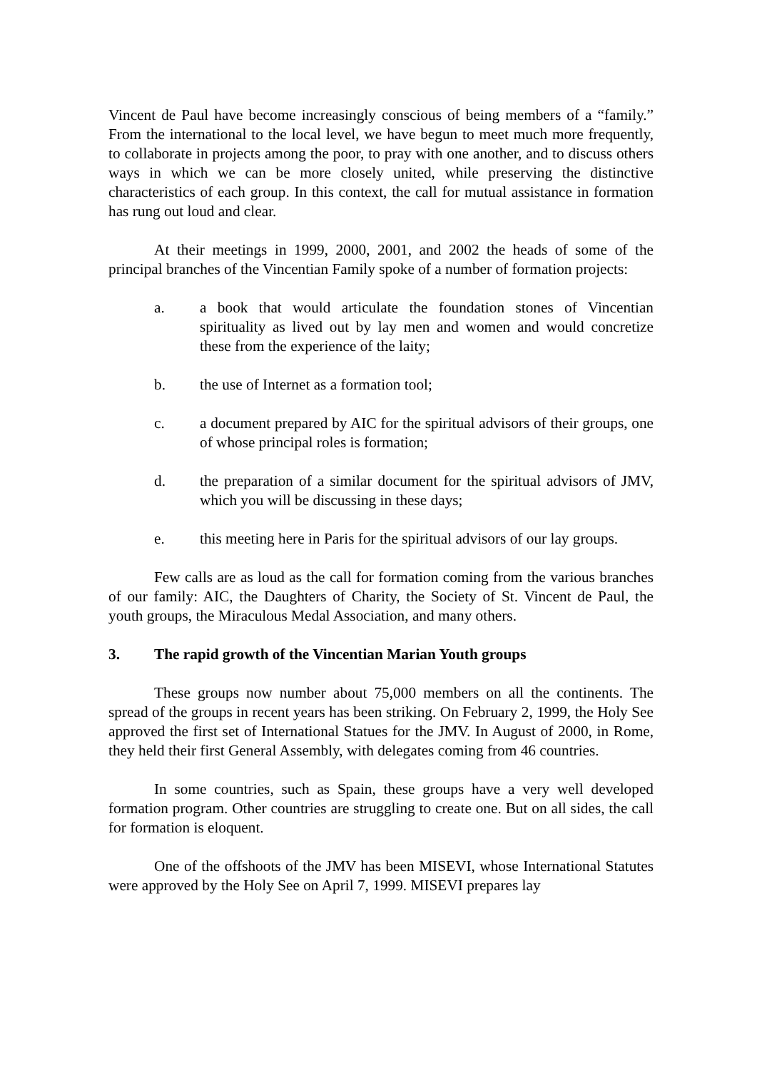Vincent de Paul have become increasingly conscious of being members of a “family.” From the international to the local level, we have begun to meet much more frequently, to collaborate in projects among the poor, to pray with one another, and to discuss others ways in which we can be more closely united, while preserving the distinctive characteristics of each group. In this context, the call for mutual assistance in formation has rung out loud and clear.
At their meetings in 1999, 2000, 2001, and 2002 the heads of some of the principal branches of the Vincentian Family spoke of a number of formation projects:
a. a book that would articulate the foundation stones of Vincentian spirituality as lived out by lay men and women and would concretize these from the experience of the laity;
b. the use of Internet as a formation tool;
c. a document prepared by AIC for the spiritual advisors of their groups, one of whose principal roles is formation;
d. the preparation of a similar document for the spiritual advisors of JMV, which you will be discussing in these days;
e. this meeting here in Paris for the spiritual advisors of our lay groups.
Few calls are as loud as the call for formation coming from the various branches of our family: AIC, the Daughters of Charity, the Society of St. Vincent de Paul, the youth groups, the Miraculous Medal Association, and many others.
3. The rapid growth of the Vincentian Marian Youth groups
These groups now number about 75,000 members on all the continents. The spread of the groups in recent years has been striking. On February 2, 1999, the Holy See approved the first set of International Statues for the JMV. In August of 2000, in Rome, they held their first General Assembly, with delegates coming from 46 countries.
In some countries, such as Spain, these groups have a very well developed formation program. Other countries are struggling to create one. But on all sides, the call for formation is eloquent.
One of the offshoots of the JMV has been MISEVI, whose International Statutes were approved by the Holy See on April 7, 1999. MISEVI prepares lay